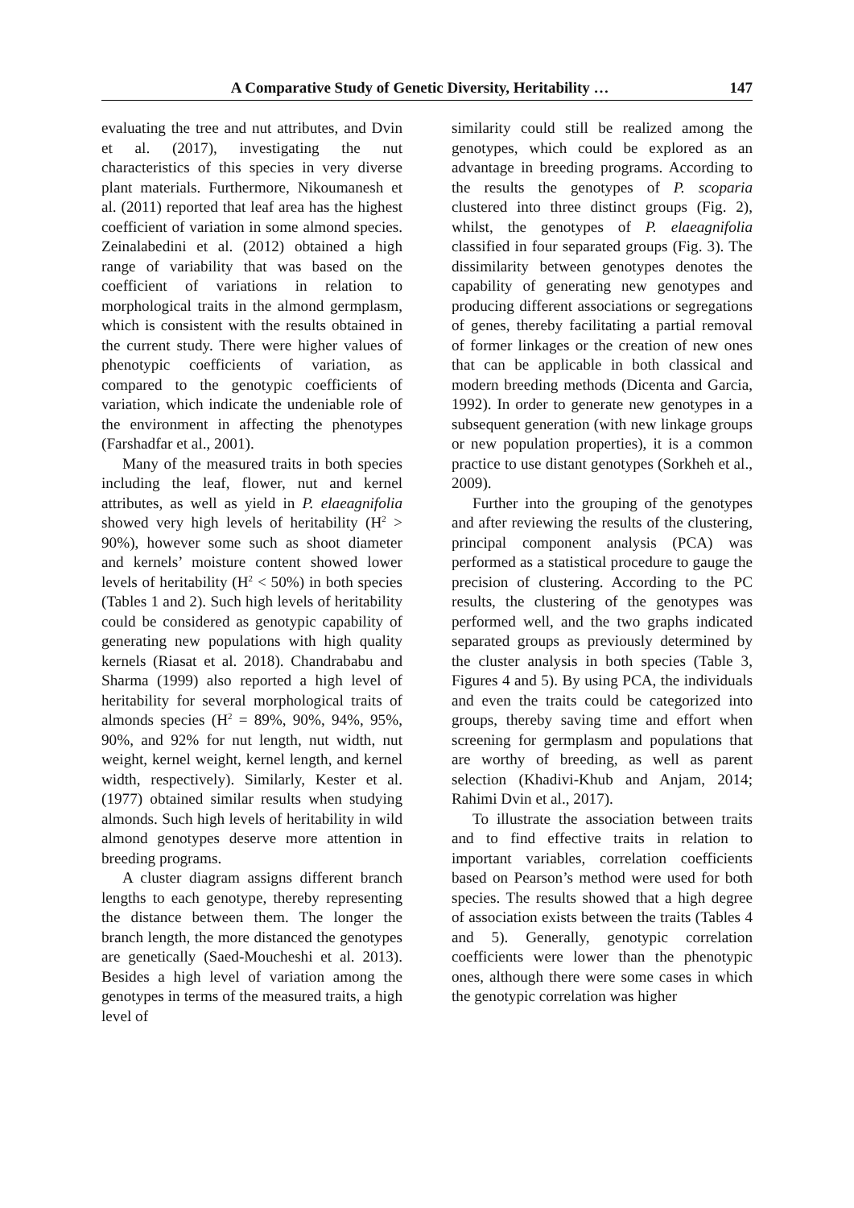A Comparative Study of Genetic Diversity, Heritability … 147
evaluating the tree and nut attributes, and Dvin et al. (2017), investigating the nut characteristics of this species in very diverse plant materials. Furthermore, Nikoumanesh et al. (2011) reported that leaf area has the highest coefficient of variation in some almond species. Zeinalabedini et al. (2012) obtained a high range of variability that was based on the coefficient of variations in relation to morphological traits in the almond germplasm, which is consistent with the results obtained in the current study. There were higher values of phenotypic coefficients of variation, as compared to the genotypic coefficients of variation, which indicate the undeniable role of the environment in affecting the phenotypes (Farshadfar et al., 2001).
Many of the measured traits in both species including the leaf, flower, nut and kernel attributes, as well as yield in P. elaeagnifolia showed very high levels of heritability (H<sup>2</sup> > 90%), however some such as shoot diameter and kernels’ moisture content showed lower levels of heritability (H<sup>2</sup> < 50%) in both species (Tables 1 and 2). Such high levels of heritability could be considered as genotypic capability of generating new populations with high quality kernels (Riasat et al. 2018). Chandrababu and Sharma (1999) also reported a high level of heritability for several morphological traits of almonds species (H<sup>2</sup> = 89%, 90%, 94%, 95%, 90%, and 92% for nut length, nut width, nut weight, kernel weight, kernel length, and kernel width, respectively). Similarly, Kester et al. (1977) obtained similar results when studying almonds. Such high levels of heritability in wild almond genotypes deserve more attention in breeding programs.
A cluster diagram assigns different branch lengths to each genotype, thereby representing the distance between them. The longer the branch length, the more distanced the genotypes are genetically (Saed-Moucheshi et al. 2013). Besides a high level of variation among the genotypes in terms of the measured traits, a high level of
similarity could still be realized among the genotypes, which could be explored as an advantage in breeding programs. According to the results the genotypes of P. scoparia clustered into three distinct groups (Fig. 2), whilst, the genotypes of P. elaeagnifolia classified in four separated groups (Fig. 3). The dissimilarity between genotypes denotes the capability of generating new genotypes and producing different associations or segregations of genes, thereby facilitating a partial removal of former linkages or the creation of new ones that can be applicable in both classical and modern breeding methods (Dicenta and Garcia, 1992). In order to generate new genotypes in a subsequent generation (with new linkage groups or new population properties), it is a common practice to use distant genotypes (Sorkheh et al., 2009).
Further into the grouping of the genotypes and after reviewing the results of the clustering, principal component analysis (PCA) was performed as a statistical procedure to gauge the precision of clustering. According to the PC results, the clustering of the genotypes was performed well, and the two graphs indicated separated groups as previously determined by the cluster analysis in both species (Table 3, Figures 4 and 5). By using PCA, the individuals and even the traits could be categorized into groups, thereby saving time and effort when screening for germplasm and populations that are worthy of breeding, as well as parent selection (Khadivi-Khub and Anjam, 2014; Rahimi Dvin et al., 2017).
To illustrate the association between traits and to find effective traits in relation to important variables, correlation coefficients based on Pearson’s method were used for both species. The results showed that a high degree of association exists between the traits (Tables 4 and 5). Generally, genotypic correlation coefficients were lower than the phenotypic ones, although there were some cases in which the genotypic correlation was higher